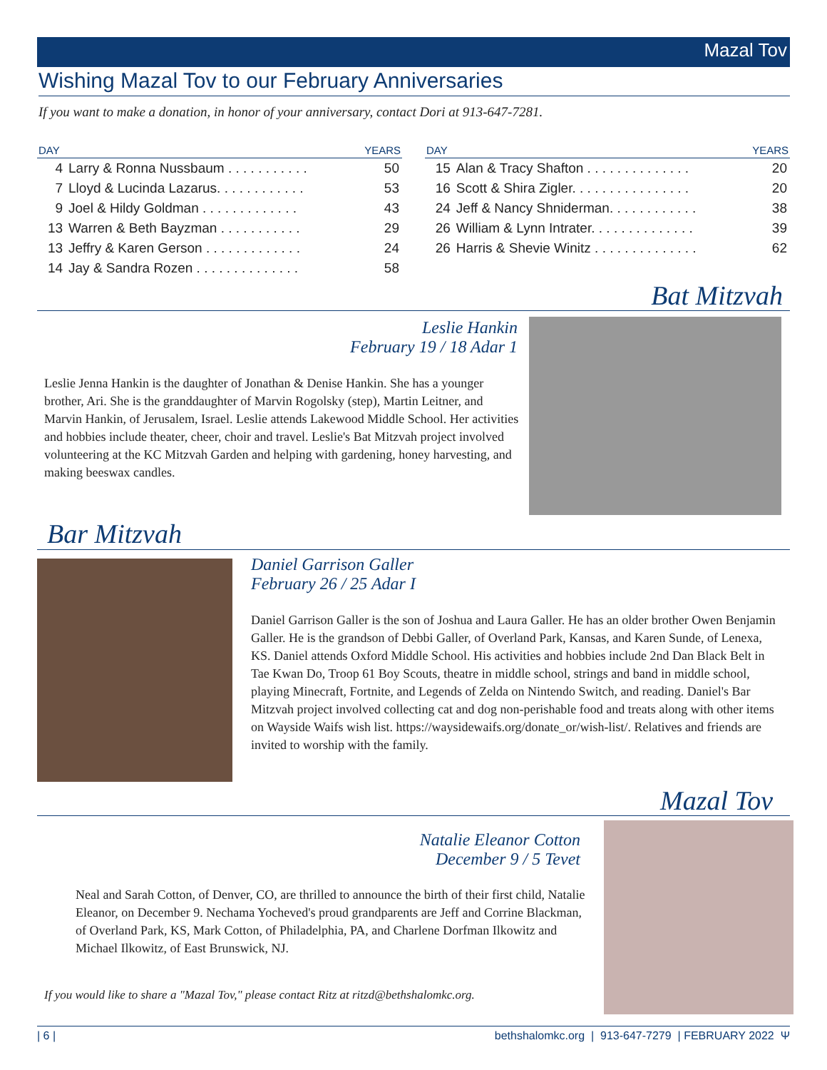Mazal Tov
Wishing Mazal Tov to our February Anniversaries
If you want to make a donation, in honor of your anniversary, contact Dori at 913-647-7281.
| DAY | | YEARS |
| --- | --- | --- |
| 4 | Larry & Ronna Nussbaum . . . . . . . . . . . | 50 |
| 7 | Lloyd & Lucinda Lazarus. . . . . . . . . . . . | 53 |
| 9 | Joel & Hildy Goldman . . . . . . . . . . . . . | 43 |
| 13 | Warren & Beth Bayzman . . . . . . . . . . . | 29 |
| 13 | Jeffry & Karen Gerson . . . . . . . . . . . . . | 24 |
| 14 | Jay & Sandra Rozen . . . . . . . . . . . . . . | 58 |
| DAY | | YEARS |
| --- | --- | --- |
| 15 | Alan & Tracy Shafton . . . . . . . . . . . . . . | 20 |
| 16 | Scott & Shira Zigler. . . . . . . . . . . . . . . . | 20 |
| 24 | Jeff & Nancy Shniderman. . . . . . . . . . . . | 38 |
| 26 | William & Lynn Intrater. . . . . . . . . . . . . . | 39 |
| 26 | Harris & Shevie Winitz . . . . . . . . . . . . . . | 62 |
Bat Mitzvah
Leslie Hankin
February 19 / 18 Adar 1
Leslie Jenna Hankin is the daughter of Jonathan & Denise Hankin. She has a younger brother, Ari. She is the granddaughter of Marvin Rogolsky (step), Martin Leitner, and Marvin Hankin, of Jerusalem, Israel. Leslie attends Lakewood Middle School. Her activities and hobbies include theater, cheer, choir and travel. Leslie's Bat Mitzvah project involved volunteering at the KC Mitzvah Garden and helping with gardening, honey harvesting, and making beeswax candles.
Bar Mitzvah
Daniel Garrison Galler
February 26 / 25 Adar I
Daniel Garrison Galler is the son of Joshua and Laura Galler. He has an older brother Owen Benjamin Galler. He is the grandson of Debbi Galler, of Overland Park, Kansas, and Karen Sunde, of Lenexa, KS. Daniel attends Oxford Middle School. His activities and hobbies include 2nd Dan Black Belt in Tae Kwan Do, Troop 61 Boy Scouts, theatre in middle school, strings and band in middle school, playing Minecraft, Fortnite, and Legends of Zelda on Nintendo Switch, and reading. Daniel's Bar Mitzvah project involved collecting cat and dog non-perishable food and treats along with other items on Wayside Waifs wish list. https://waysidewaifs.org/donate_or/wish-list/. Relatives and friends are invited to worship with the family.
Mazal Tov
Natalie Eleanor Cotton
December 9 / 5 Tevet
Neal and Sarah Cotton, of Denver, CO, are thrilled to announce the birth of their first child, Natalie Eleanor, on December 9. Nechama Yocheved's proud grandparents are Jeff and Corrine Blackman, of Overland Park, KS, Mark Cotton, of Philadelphia, PA, and Charlene Dorfman Ilkowitz and Michael Ilkowitz, of East Brunswick, NJ.
If you would like to share a "Mazal Tov," please contact Ritz at ritzd@bethshalomkc.org.
| 6 | bethshalomkc.org | 913-647-7279 | FEBRUARY 2022 Ψ